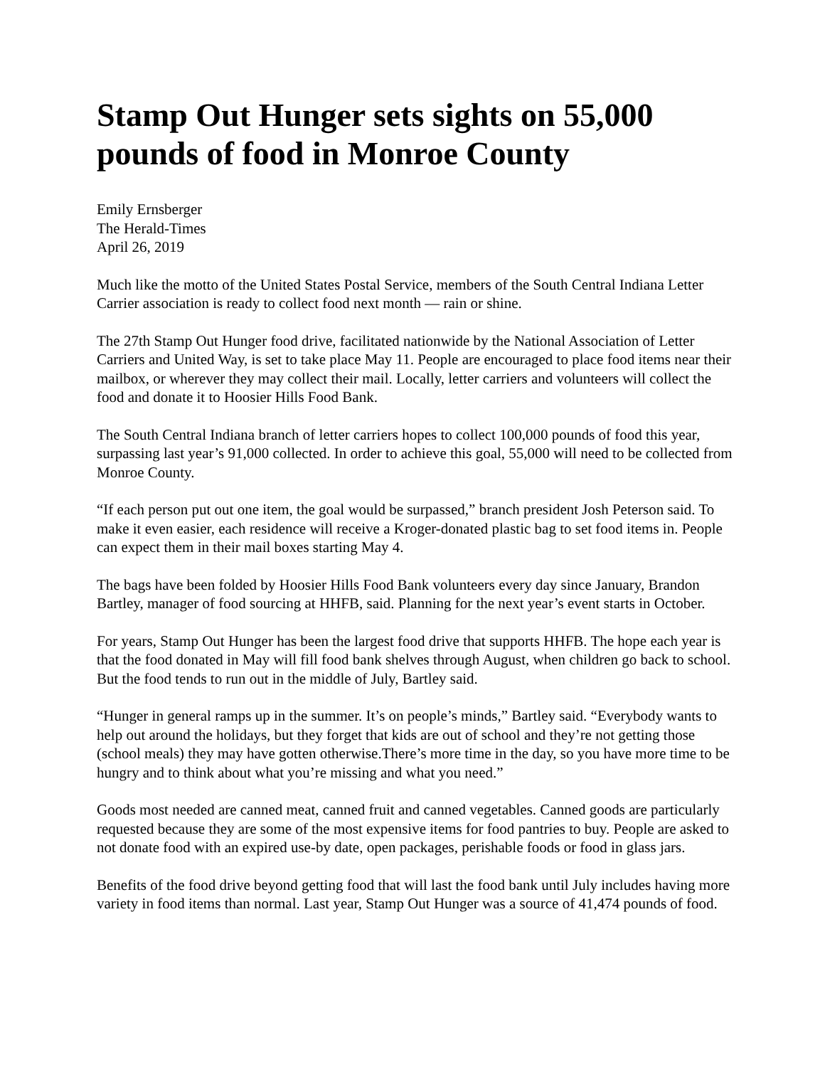Stamp Out Hunger sets sights on 55,000 pounds of food in Monroe County
Emily Ernsberger
The Herald-Times
April 26, 2019
Much like the motto of the United States Postal Service, members of the South Central Indiana Letter Carrier association is ready to collect food next month — rain or shine.
The 27th Stamp Out Hunger food drive, facilitated nationwide by the National Association of Letter Carriers and United Way, is set to take place May 11. People are encouraged to place food items near their mailbox, or wherever they may collect their mail. Locally, letter carriers and volunteers will collect the food and donate it to Hoosier Hills Food Bank.
The South Central Indiana branch of letter carriers hopes to collect 100,000 pounds of food this year, surpassing last year’s 91,000 collected. In order to achieve this goal, 55,000 will need to be collected from Monroe County.
“If each person put out one item, the goal would be surpassed,” branch president Josh Peterson said. To make it even easier, each residence will receive a Kroger-donated plastic bag to set food items in. People can expect them in their mail boxes starting May 4.
The bags have been folded by Hoosier Hills Food Bank volunteers every day since January, Brandon Bartley, manager of food sourcing at HHFB, said. Planning for the next year’s event starts in October.
For years, Stamp Out Hunger has been the largest food drive that supports HHFB. The hope each year is that the food donated in May will fill food bank shelves through August, when children go back to school. But the food tends to run out in the middle of July, Bartley said.
“Hunger in general ramps up in the summer. It’s on people’s minds,” Bartley said. “Everybody wants to help out around the holidays, but they forget that kids are out of school and they’re not getting those (school meals) they may have gotten otherwise.There’s more time in the day, so you have more time to be hungry and to think about what you’re missing and what you need.”
Goods most needed are canned meat, canned fruit and canned vegetables. Canned goods are particularly requested because they are some of the most expensive items for food pantries to buy. People are asked to not donate food with an expired use-by date, open packages, perishable foods or food in glass jars.
Benefits of the food drive beyond getting food that will last the food bank until July includes having more variety in food items than normal. Last year, Stamp Out Hunger was a source of 41,474 pounds of food.